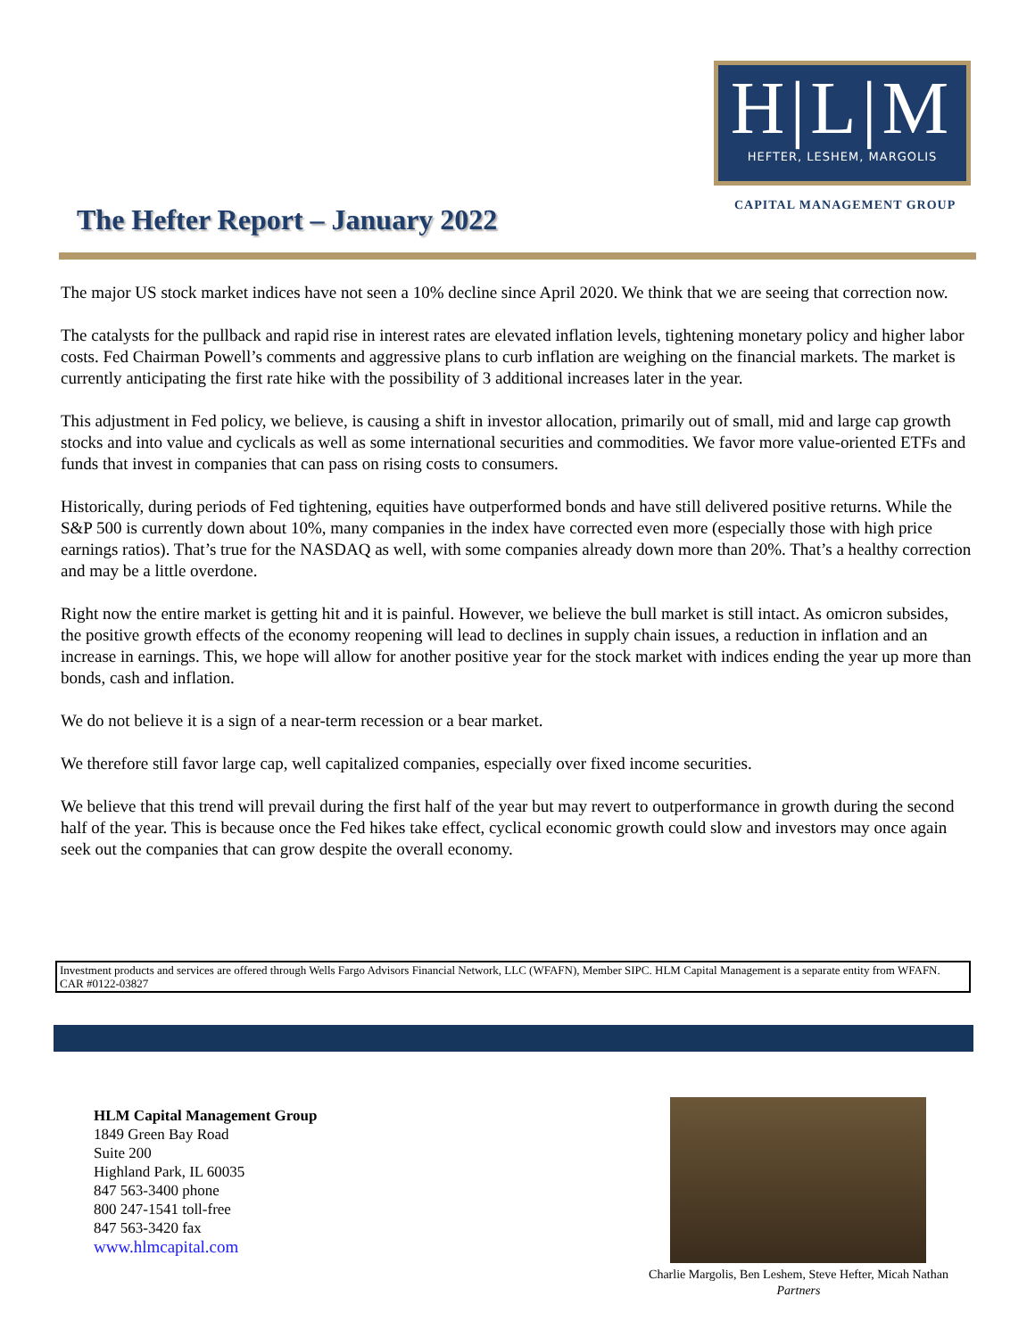H|L|M
HEFTER, LESHEM, MARGOLIS
CAPITAL MANAGEMENT GROUP
The Hefter Report – January 2022
The major US stock market indices have not seen a 10% decline since April 2020. We think that we are seeing that correction now.
The catalysts for the pullback and rapid rise in interest rates are elevated inflation levels, tightening monetary policy and higher labor costs. Fed Chairman Powell’s comments and aggressive plans to curb inflation are weighing on the financial markets. The market is currently anticipating the first rate hike with the possibility of 3 additional increases later in the year.
This adjustment in Fed policy, we believe, is causing a shift in investor allocation, primarily out of small, mid and large cap growth stocks and into value and cyclicals as well as some international securities and commodities. We favor more value-oriented ETFs and funds that invest in companies that can pass on rising costs to consumers.
Historically, during periods of Fed tightening, equities have outperformed bonds and have still delivered positive returns. While the S&P 500 is currently down about 10%, many companies in the index have corrected even more (especially those with high price earnings ratios). That’s true for the NASDAQ as well, with some companies already down more than 20%. That’s a healthy correction and may be a little overdone.
Right now the entire market is getting hit and it is painful. However, we believe the bull market is still intact. As omicron subsides, the positive growth effects of the economy reopening will lead to declines in supply chain issues, a reduction in inflation and an increase in earnings. This, we hope will allow for another positive year for the stock market with indices ending the year up more than bonds, cash and inflation.
We do not believe it is a sign of a near-term recession or a bear market.
We therefore still favor large cap, well capitalized companies, especially over fixed income securities.
We believe that this trend will prevail during the first half of the year but may revert to outperformance in growth during the second half of the year. This is because once the Fed hikes take effect, cyclical economic growth could slow and investors may once again seek out the companies that can grow despite the overall economy.
Investment products and services are offered through Wells Fargo Advisors Financial Network, LLC (WFAFN), Member SIPC. HLM Capital Management is a separate entity from WFAFN. CAR #0122-03827
HLM Capital Management Group
1849 Green Bay Road
Suite 200
Highland Park, IL 60035
847 563-3400 phone
800 247-1541 toll-free
847 563-3420 fax
www.hlmcapital.com
Charlie Margolis, Ben Leshem, Steve Hefter, Micah Nathan
Partners